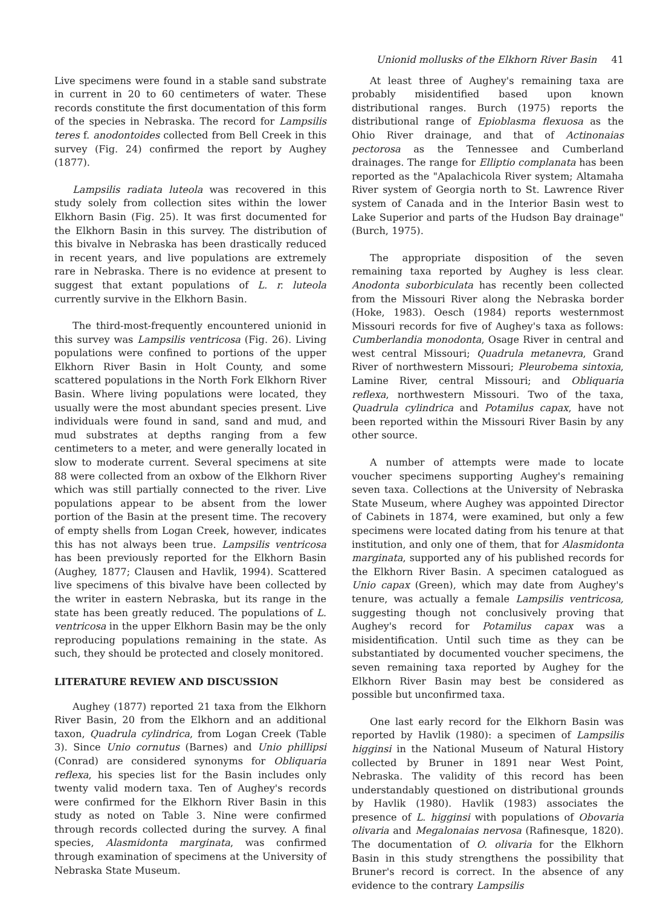Unionid mollusks of the Elkhorn River Basin 41
Live specimens were found in a stable sand substrate in current in 20 to 60 centimeters of water. These records constitute the first documentation of this form of the species in Nebraska. The record for Lampsilis teres f. anodontoides collected from Bell Creek in this survey (Fig. 24) confirmed the report by Aughey (1877).
Lampsilis radiata luteola was recovered in this study solely from collection sites within the lower Elkhorn Basin (Fig. 25). It was first documented for the Elkhorn Basin in this survey. The distribution of this bivalve in Nebraska has been drastically reduced in recent years, and live populations are extremely rare in Nebraska. There is no evidence at present to suggest that extant populations of L. r. luteola currently survive in the Elkhorn Basin.
The third-most-frequently encountered unionid in this survey was Lampsilis ventricosa (Fig. 26). Living populations were confined to portions of the upper Elkhorn River Basin in Holt County, and some scattered populations in the North Fork Elkhorn River Basin. Where living populations were located, they usually were the most abundant species present. Live individuals were found in sand, sand and mud, and mud substrates at depths ranging from a few centimeters to a meter, and were generally located in slow to moderate current. Several specimens at site 88 were collected from an oxbow of the Elkhorn River which was still partially connected to the river. Live populations appear to be absent from the lower portion of the Basin at the present time. The recovery of empty shells from Logan Creek, however, indicates this has not always been true. Lampsilis ventricosa has been previously reported for the Elkhorn Basin (Aughey, 1877; Clausen and Havlik, 1994). Scattered live specimens of this bivalve have been collected by the writer in eastern Nebraska, but its range in the state has been greatly reduced. The populations of L. ventricosa in the upper Elkhorn Basin may be the only reproducing populations remaining in the state. As such, they should be protected and closely monitored.
LITERATURE REVIEW AND DISCUSSION
Aughey (1877) reported 21 taxa from the Elkhorn River Basin, 20 from the Elkhorn and an additional taxon, Quadrula cylindrica, from Logan Creek (Table 3). Since Unio cornutus (Barnes) and Unio phillipsi (Conrad) are considered synonyms for Obliquaria reflexa, his species list for the Basin includes only twenty valid modern taxa. Ten of Aughey's records were confirmed for the Elkhorn River Basin in this study as noted on Table 3. Nine were confirmed through records collected during the survey. A final species, Alasmidonta marginata, was confirmed through examination of specimens at the University of Nebraska State Museum.
At least three of Aughey's remaining taxa are probably misidentified based upon known distributional ranges. Burch (1975) reports the distributional range of Epioblasma flexuosa as the Ohio River drainage, and that of Actinonaias pectorosa as the Tennessee and Cumberland drainages. The range for Elliptio complanata has been reported as the "Apalachicola River system; Altamaha River system of Georgia north to St. Lawrence River system of Canada and in the Interior Basin west to Lake Superior and parts of the Hudson Bay drainage" (Burch, 1975).
The appropriate disposition of the seven remaining taxa reported by Aughey is less clear. Anodonta suborbiculata has recently been collected from the Missouri River along the Nebraska border (Hoke, 1983). Oesch (1984) reports westernmost Missouri records for five of Aughey's taxa as follows: Cumberlandia monodonta, Osage River in central and west central Missouri; Quadrula metanevra, Grand River of northwestern Missouri; Pleurobema sintoxia, Lamine River, central Missouri; and Obliquaria reflexa, northwestern Missouri. Two of the taxa, Quadrula cylindrica and Potamilus capax, have not been reported within the Missouri River Basin by any other source.
A number of attempts were made to locate voucher specimens supporting Aughey's remaining seven taxa. Collections at the University of Nebraska State Museum, where Aughey was appointed Director of Cabinets in 1874, were examined, but only a few specimens were located dating from his tenure at that institution, and only one of them, that for Alasmidonta marginata, supported any of his published records for the Elkhorn River Basin. A specimen catalogued as Unio capax (Green), which may date from Aughey's tenure, was actually a female Lampsilis ventricosa, suggesting though not conclusively proving that Aughey's record for Potamilus capax was a misidentification. Until such time as they can be substantiated by documented voucher specimens, the seven remaining taxa reported by Aughey for the Elkhorn River Basin may best be considered as possible but unconfirmed taxa.
One last early record for the Elkhorn Basin was reported by Havlik (1980): a specimen of Lampsilis higginsi in the National Museum of Natural History collected by Bruner in 1891 near West Point, Nebraska. The validity of this record has been understandably questioned on distributional grounds by Havlik (1980). Havlik (1983) associates the presence of L. higginsi with populations of Obovaria olivaria and Megalonaias nervosa (Rafinesque, 1820). The documentation of O. olivaria for the Elkhorn Basin in this study strengthens the possibility that Bruner's record is correct. In the absence of any evidence to the contrary Lampsilis